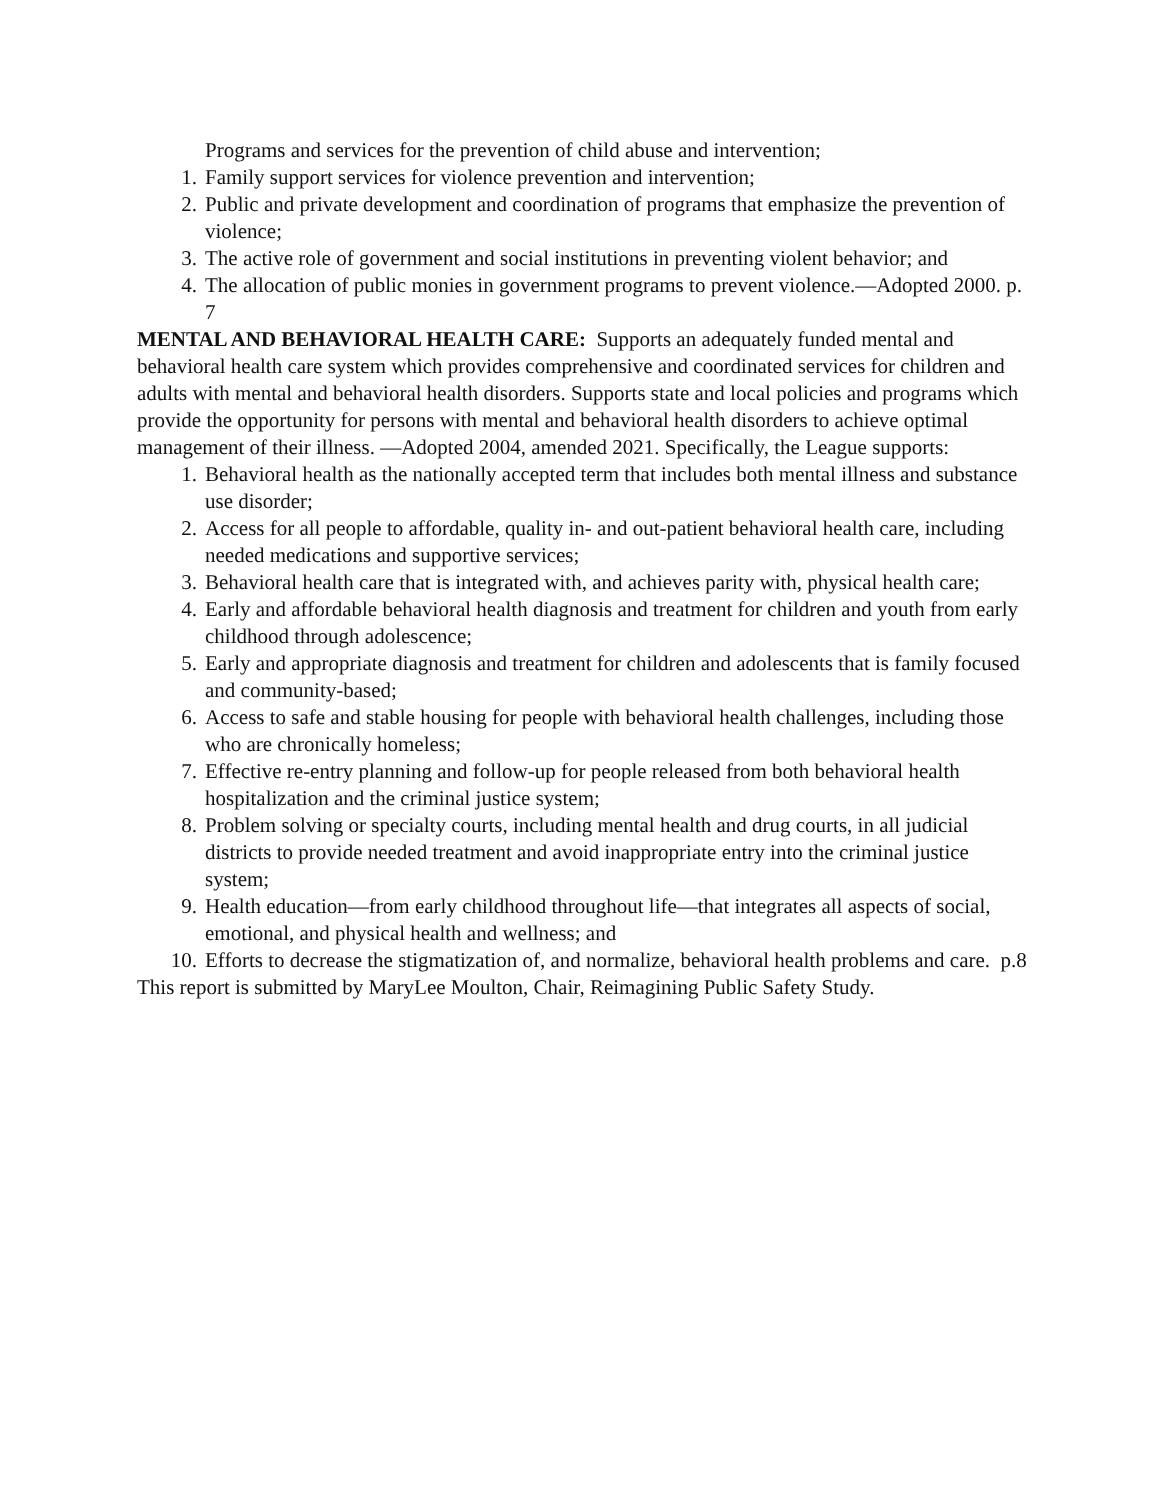Programs and services for the prevention of child abuse and intervention;
1. Family support services for violence prevention and intervention;
2. Public and private development and coordination of programs that emphasize the prevention of violence;
3. The active role of government and social institutions in preventing violent behavior; and
4. The allocation of public monies in government programs to prevent violence.—Adopted 2000. p. 7
MENTAL AND BEHAVIORAL HEALTH CARE: Supports an adequately funded mental and behavioral health care system which provides comprehensive and coordinated services for children and adults with mental and behavioral health disorders. Supports state and local policies and programs which provide the opportunity for persons with mental and behavioral health disorders to achieve optimal management of their illness. —Adopted 2004, amended 2021. Specifically, the League supports:
1. Behavioral health as the nationally accepted term that includes both mental illness and substance use disorder;
2. Access for all people to affordable, quality in- and out-patient behavioral health care, including needed medications and supportive services;
3. Behavioral health care that is integrated with, and achieves parity with, physical health care;
4. Early and affordable behavioral health diagnosis and treatment for children and youth from early childhood through adolescence;
5. Early and appropriate diagnosis and treatment for children and adolescents that is family focused and community-based;
6. Access to safe and stable housing for people with behavioral health challenges, including those who are chronically homeless;
7. Effective re-entry planning and follow-up for people released from both behavioral health hospitalization and the criminal justice system;
8. Problem solving or specialty courts, including mental health and drug courts, in all judicial districts to provide needed treatment and avoid inappropriate entry into the criminal justice system;
9. Health education—from early childhood throughout life—that integrates all aspects of social, emotional, and physical health and wellness; and
10. Efforts to decrease the stigmatization of, and normalize, behavioral health problems and care. p.8
This report is submitted by MaryLee Moulton, Chair, Reimagining Public Safety Study.